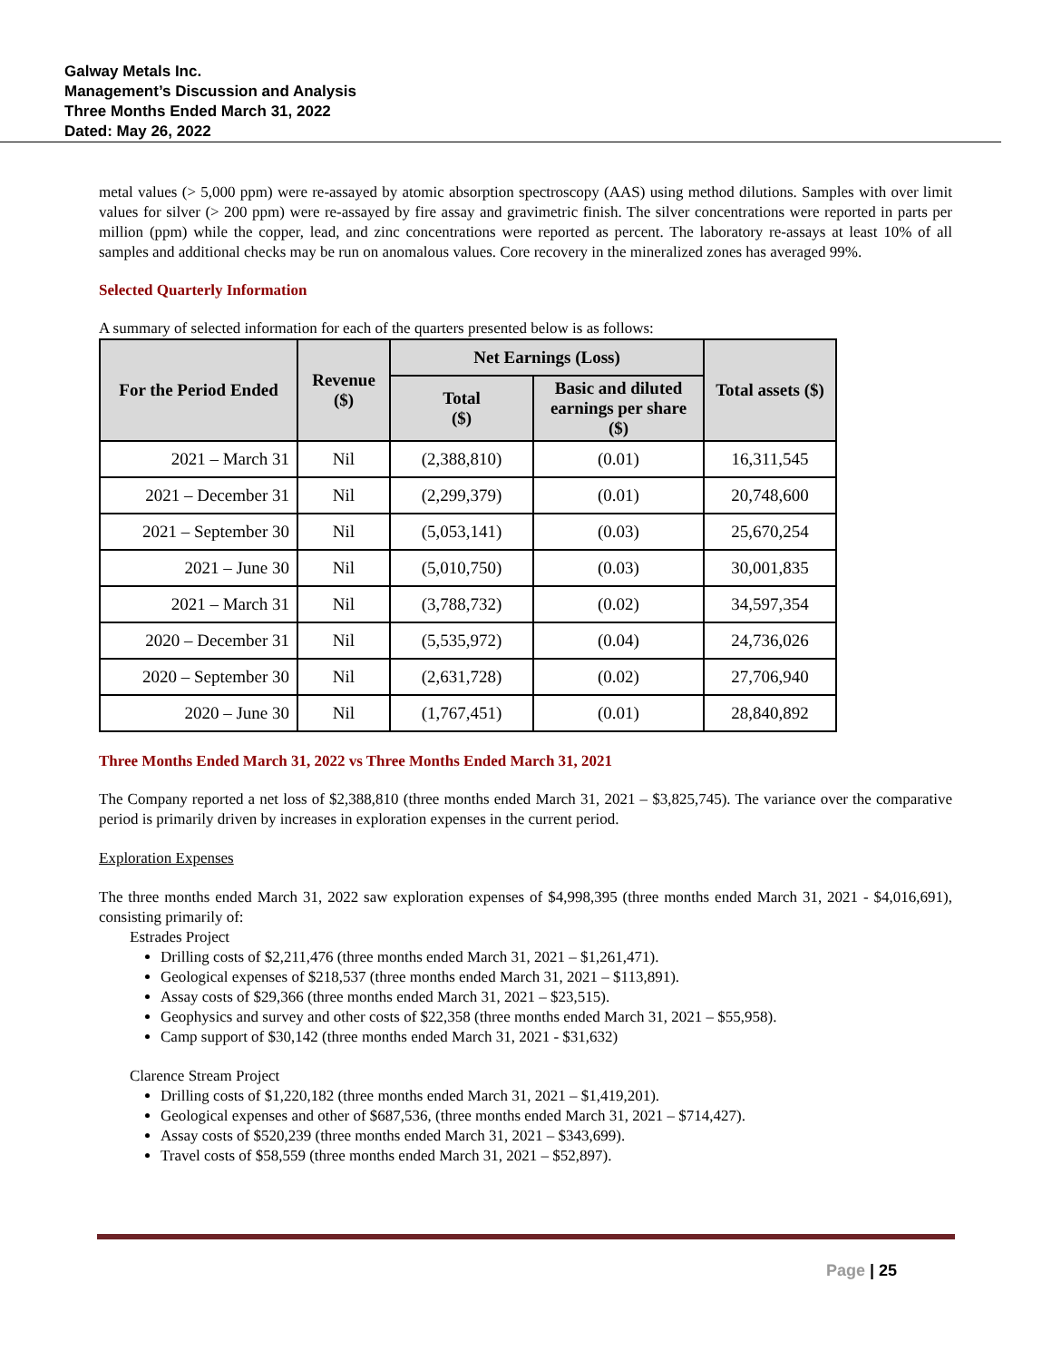Galway Metals Inc.
Management’s Discussion and Analysis
Three Months Ended March 31, 2022
Dated: May 26, 2022
metal values (> 5,000 ppm) were re-assayed by atomic absorption spectroscopy (AAS) using method dilutions. Samples with over limit values for silver (> 200 ppm) were re-assayed by fire assay and gravimetric finish. The silver concentrations were reported in parts per million (ppm) while the copper, lead, and zinc concentrations were reported as percent. The laboratory re-assays at least 10% of all samples and additional checks may be run on anomalous values. Core recovery in the mineralized zones has averaged 99%.
Selected Quarterly Information
A summary of selected information for each of the quarters presented below is as follows:
| For the Period Ended | Revenue ($) | Net Earnings (Loss) | | Total assets ($) |
| --- | --- | --- | --- | --- |
| | | Total ($) | Basic and diluted earnings per share ($) | |
| 2021 – March 31 | Nil | (2,388,810) | (0.01) | 16,311,545 |
| 2021 – December 31 | Nil | (2,299,379) | (0.01) | 20,748,600 |
| 2021 – September 30 | Nil | (5,053,141) | (0.03) | 25,670,254 |
| 2021 – June 30 | Nil | (5,010,750) | (0.03) | 30,001,835 |
| 2021 – March 31 | Nil | (3,788,732) | (0.02) | 34,597,354 |
| 2020 – December 31 | Nil | (5,535,972) | (0.04) | 24,736,026 |
| 2020 – September 30 | Nil | (2,631,728) | (0.02) | 27,706,940 |
| 2020 – June 30 | Nil | (1,767,451) | (0.01) | 28,840,892 |
Three Months Ended March 31, 2022 vs Three Months Ended March 31, 2021
The Company reported a net loss of $2,388,810 (three months ended March 31, 2021 – $3,825,745). The variance over the comparative period is primarily driven by increases in exploration expenses in the current period.
Exploration Expenses
The three months ended March 31, 2022 saw exploration expenses of $4,998,395 (three months ended March 31, 2021 - $4,016,691), consisting primarily of:
Estrades Project
Drilling costs of $2,211,476 (three months ended March 31, 2021 – $1,261,471).
Geological expenses of $218,537 (three months ended March 31, 2021 – $113,891).
Assay costs of $29,366 (three months ended March 31, 2021 – $23,515).
Geophysics and survey and other costs of $22,358 (three months ended March 31, 2021 – $55,958).
Camp support of $30,142 (three months ended March 31, 2021 - $31,632)
Clarence Stream Project
Drilling costs of $1,220,182 (three months ended March 31, 2021 – $1,419,201).
Geological expenses and other of $687,536, (three months ended March 31, 2021 – $714,427).
Assay costs of $520,239 (three months ended March 31, 2021 – $343,699).
Travel costs of $58,559 (three months ended March 31, 2021 – $52,897).
Page | 25